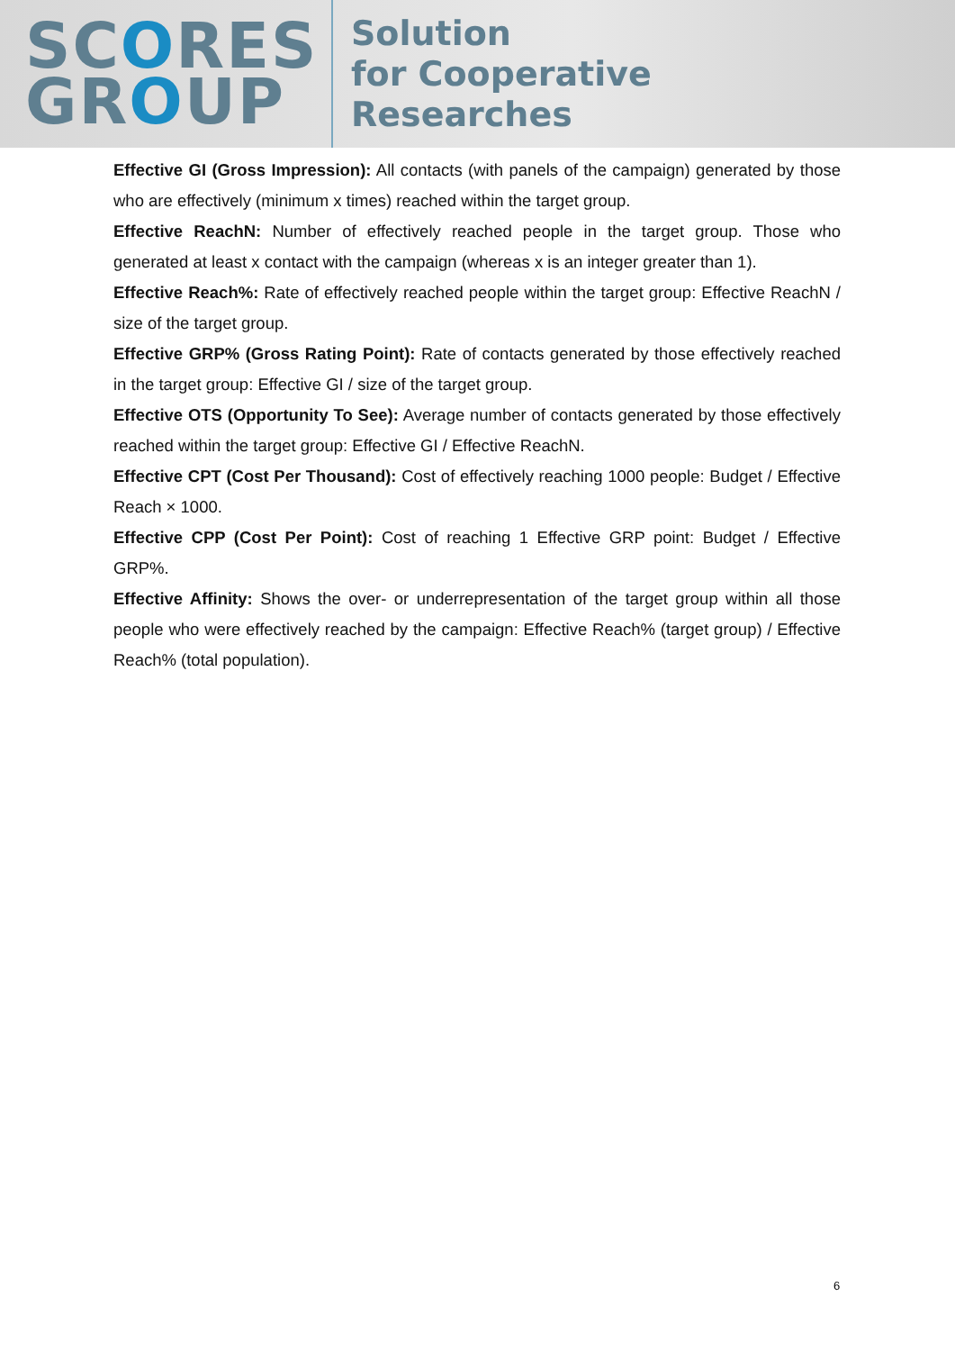SCORES
GROUP
Solution
for Cooperative
Researches
Effective GI (Gross Impression): All contacts (with panels of the campaign) generated by those who are effectively (minimum x times) reached within the target group.
Effective ReachN: Number of effectively reached people in the target group. Those who generated at least x contact with the campaign (whereas x is an integer greater than 1).
Effective Reach%: Rate of effectively reached people within the target group: Effective ReachN / size of the target group.
Effective GRP% (Gross Rating Point): Rate of contacts generated by those effectively reached in the target group: Effective GI / size of the target group.
Effective OTS (Opportunity To See): Average number of contacts generated by those effectively reached within the target group: Effective GI / Effective ReachN.
Effective CPT (Cost Per Thousand): Cost of effectively reaching 1000 people: Budget / Effective Reach × 1000.
Effective CPP (Cost Per Point): Cost of reaching 1 Effective GRP point: Budget / Effective GRP%.
Effective Affinity: Shows the over- or underrepresentation of the target group within all those people who were effectively reached by the campaign: Effective Reach% (target group) / Effective Reach% (total population).
6